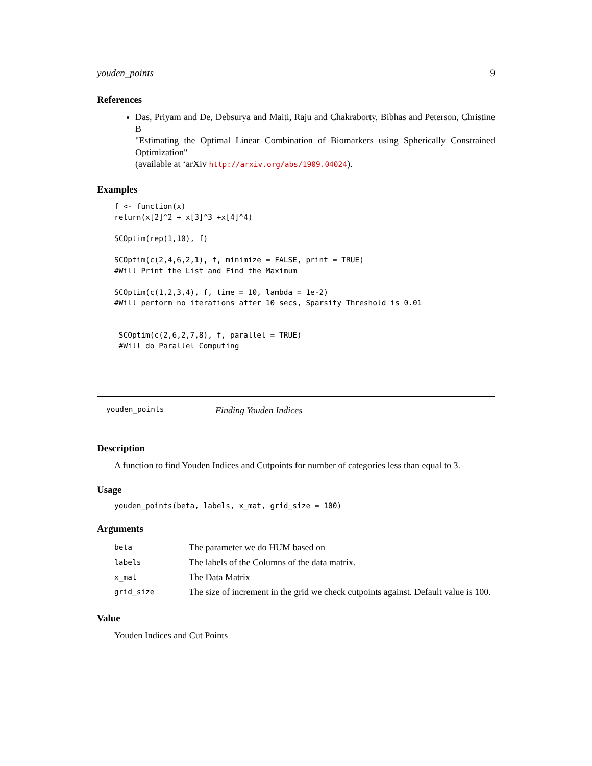youden_points 9
References
Das, Priyam and De, Debsurya and Maiti, Raju and Chakraborty, Bibhas and Peterson, Christine B
"Estimating the Optimal Linear Combination of Biomarkers using Spherically Constrained Optimization"
(available at ‘arXiv http://arxiv.org/abs/1909.04024).
Examples
f <- function(x)
return(x[2]^2 + x[3]^3 +x[4]^4)

SCOptim(rep(1,10), f)

SCOptim(c(2,4,6,2,1), f, minimize = FALSE, print = TRUE)
#Will Print the List and Find the Maximum

SCOptim(c(1,2,3,4), f, time = 10, lambda = 1e-2)
#Will perform no iterations after 10 secs, Sparsity Threshold is 0.01


 SCOptim(c(2,6,2,7,8), f, parallel = TRUE)
 #Will do Parallel Computing
youden_points Finding Youden Indices
Description
A function to find Youden Indices and Cutpoints for number of categories less than equal to 3.
Usage
youden_points(beta, labels, x_mat, grid_size = 100)
Arguments
| beta | The parameter we do HUM based on |
| labels | The labels of the Columns of the data matrix. |
| x_mat | The Data Matrix |
| grid_size | The size of increment in the grid we check cutpoints against. Default value is 100. |
Value
Youden Indices and Cut Points